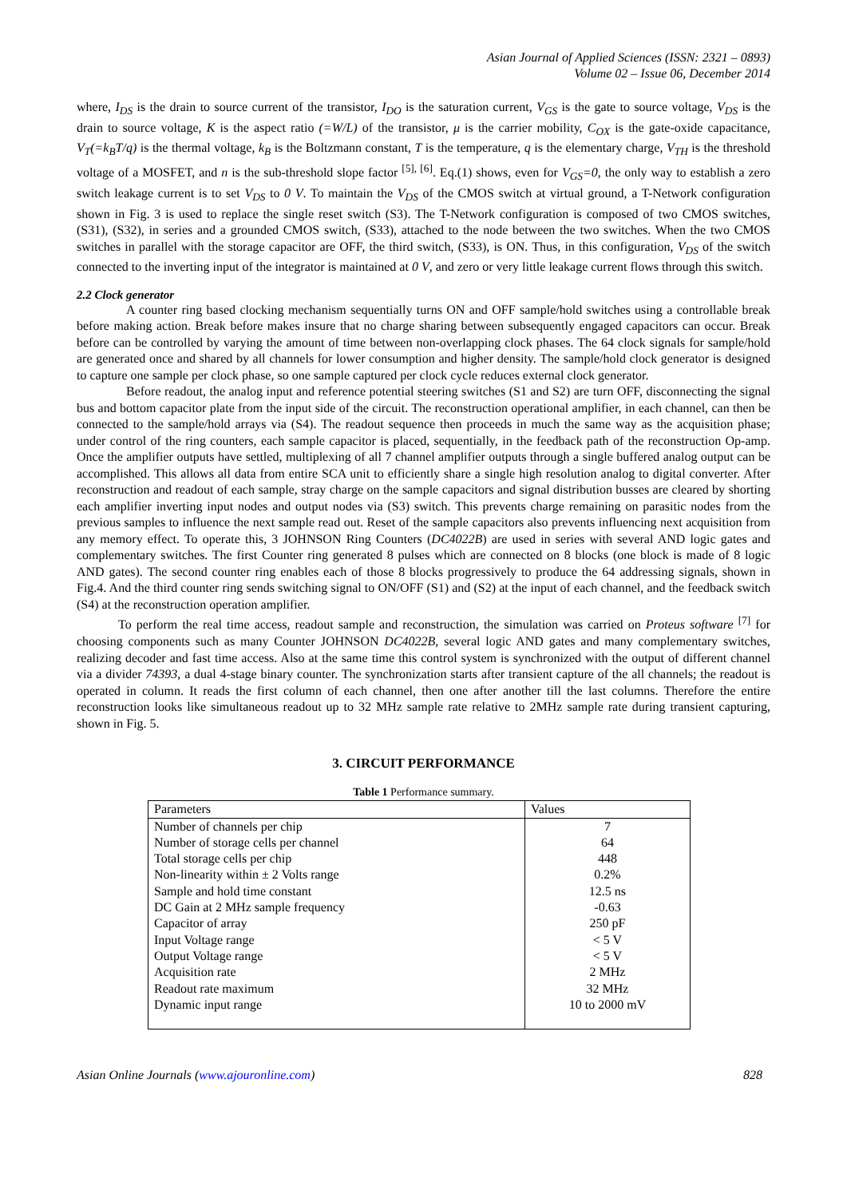Asian Journal of Applied Sciences (ISSN: 2321 – 0893)
Volume 02 – Issue 06, December 2014
where, I<sub>DS</sub> is the drain to source current of the transistor, I<sub>DO</sub> is the saturation current, V<sub>GS</sub> is the gate to source voltage, V<sub>DS</sub> is the drain to source voltage, K is the aspect ratio (=W/L) of the transistor, μ is the carrier mobility, C<sub>OX</sub> is the gate-oxide capacitance, V<sub>T</sub>(=k<sub>B</sub>T/q) is the thermal voltage, k<sub>B</sub> is the Boltzmann constant, T is the temperature, q is the elementary charge, V<sub>TH</sub> is the threshold voltage of a MOSFET, and n is the sub-threshold slope factor <sup>[5], [6]</sup>. Eq.(1) shows, even for V<sub>GS</sub>=0, the only way to establish a zero switch leakage current is to set V<sub>DS</sub> to 0 V. To maintain the V<sub>DS</sub> of the CMOS switch at virtual ground, a T-Network configuration shown in Fig. 3 is used to replace the single reset switch (S3). The T-Network configuration is composed of two CMOS switches, (S31), (S32), in series and a grounded CMOS switch, (S33), attached to the node between the two switches. When the two CMOS switches in parallel with the storage capacitor are OFF, the third switch, (S33), is ON. Thus, in this configuration, V<sub>DS</sub> of the switch connected to the inverting input of the integrator is maintained at 0 V, and zero or very little leakage current flows through this switch.
2.2 Clock generator
A counter ring based clocking mechanism sequentially turns ON and OFF sample/hold switches using a controllable break before making action. Break before makes insure that no charge sharing between subsequently engaged capacitors can occur. Break before can be controlled by varying the amount of time between non-overlapping clock phases. The 64 clock signals for sample/hold are generated once and shared by all channels for lower consumption and higher density. The sample/hold clock generator is designed to capture one sample per clock phase, so one sample captured per clock cycle reduces external clock generator.
Before readout, the analog input and reference potential steering switches (S1 and S2) are turn OFF, disconnecting the signal bus and bottom capacitor plate from the input side of the circuit. The reconstruction operational amplifier, in each channel, can then be connected to the sample/hold arrays via (S4). The readout sequence then proceeds in much the same way as the acquisition phase; under control of the ring counters, each sample capacitor is placed, sequentially, in the feedback path of the reconstruction Op-amp. Once the amplifier outputs have settled, multiplexing of all 7 channel amplifier outputs through a single buffered analog output can be accomplished. This allows all data from entire SCA unit to efficiently share a single high resolution analog to digital converter. After reconstruction and readout of each sample, stray charge on the sample capacitors and signal distribution busses are cleared by shorting each amplifier inverting input nodes and output nodes via (S3) switch. This prevents charge remaining on parasitic nodes from the previous samples to influence the next sample read out. Reset of the sample capacitors also prevents influencing next acquisition from any memory effect. To operate this, 3 JOHNSON Ring Counters (DC4022B) are used in series with several AND logic gates and complementary switches. The first Counter ring generated 8 pulses which are connected on 8 blocks (one block is made of 8 logic AND gates). The second counter ring enables each of those 8 blocks progressively to produce the 64 addressing signals, shown in Fig.4. And the third counter ring sends switching signal to ON/OFF (S1) and (S2) at the input of each channel, and the feedback switch (S4) at the reconstruction operation amplifier.
To perform the real time access, readout sample and reconstruction, the simulation was carried on Proteus software <sup>[7]</sup> for choosing components such as many Counter JOHNSON DC4022B, several logic AND gates and many complementary switches, realizing decoder and fast time access. Also at the same time this control system is synchronized with the output of different channel via a divider 74393, a dual 4-stage binary counter. The synchronization starts after transient capture of the all channels; the readout is operated in column. It reads the first column of each channel, then one after another till the last columns. Therefore the entire reconstruction looks like simultaneous readout up to 32 MHz sample rate relative to 2MHz sample rate during transient capturing, shown in Fig. 5.
3. CIRCUIT PERFORMANCE
Table 1 Performance summary.
| Parameters | Values |
| --- | --- |
| Number of channels per chip | 7 |
| Number of storage cells per channel | 64 |
| Total storage cells per chip | 448 |
| Non-linearity within ± 2 Volts range | 0.2% |
| Sample and hold time constant | 12.5 ns |
| DC Gain at 2 MHz sample frequency | -0.63 |
| Capacitor of array | 250 pF |
| Input Voltage range | < 5 V |
| Output Voltage range | < 5 V |
| Acquisition rate | 2 MHz |
| Readout rate maximum | 32 MHz |
| Dynamic input range | 10 to 2000 mV |
Asian Online Journals (www.ajouronline.com) 828